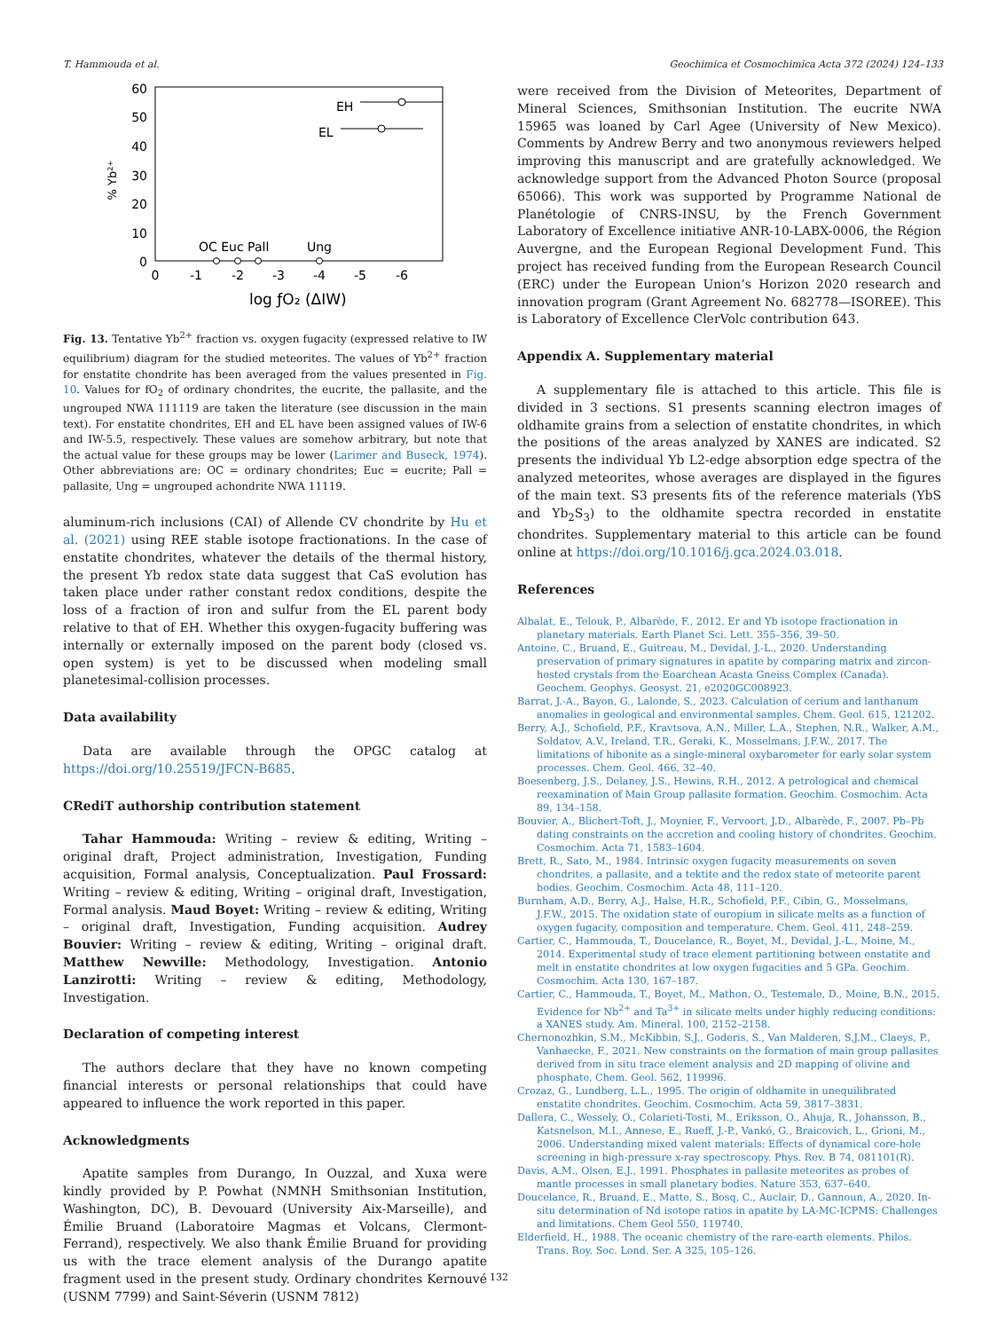T. Hammouda et al. Geochimica et Cosmochimica Acta 372 (2024) 124–133
60
50
40
30
20
10
0
0
-1
-2
-3
-4
-5
-6
% Yb²⁺
log ƒO₂ (ΔIW)
EH
EL
OC Euc Pall
Ung
Fig. 13. Tentative Yb<sup>2+</sup> fraction vs. oxygen fugacity (expressed relative to IW equilibrium) diagram for the studied meteorites. The values of Yb<sup>2+</sup> fraction for enstatite chondrite has been averaged from the values presented in Fig. 10. Values for fO<sub>2</sub> of ordinary chondrites, the eucrite, the pallasite, and the ungrouped NWA 111119 are taken the literature (see discussion in the main text). For enstatite chondrites, EH and EL have been assigned values of IW-6 and IW-5.5, respectively. These values are somehow arbitrary, but note that the actual value for these groups may be lower (Larimer and Buseck, 1974). Other abbreviations are: OC = ordinary chondrites; Euc = eucrite; Pall = pallasite, Ung = ungrouped achondrite NWA 11119.
aluminum-rich inclusions (CAI) of Allende CV chondrite by Hu et al. (2021) using REE stable isotope fractionations. In the case of enstatite chondrites, whatever the details of the thermal history, the present Yb redox state data suggest that CaS evolution has taken place under rather constant redox conditions, despite the loss of a fraction of iron and sulfur from the EL parent body relative to that of EH. Whether this oxygen-fugacity buffering was internally or externally imposed on the parent body (closed vs. open system) is yet to be discussed when modeling small planetesimal-collision processes.
Data availability
Data are available through the OPGC catalog at https://doi.org/10.25519/JFCN-B685.
CRediT authorship contribution statement
Tahar Hammouda: Writing – review & editing, Writing – original draft, Project administration, Investigation, Funding acquisition, Formal analysis, Conceptualization. Paul Frossard: Writing – review & editing, Writing – original draft, Investigation, Formal analysis. Maud Boyet: Writing – review & editing, Writing – original draft, Investigation, Funding acquisition. Audrey Bouvier: Writing – review & editing, Writing – original draft. Matthew Newville: Methodology, Investigation. Antonio Lanzirotti: Writing – review & editing, Methodology, Investigation.
Declaration of competing interest
The authors declare that they have no known competing financial interests or personal relationships that could have appeared to influence the work reported in this paper.
Acknowledgments
Apatite samples from Durango, In Ouzzal, and Xuxa were kindly provided by P. Powhat (NMNH Smithsonian Institution, Washington, DC), B. Devouard (University Aix-Marseille), and Émilie Bruand (Laboratoire Magmas et Volcans, Clermont-Ferrand), respectively. We also thank Émilie Bruand for providing us with the trace element analysis of the Durango apatite fragment used in the present study. Ordinary chondrites Kernouvé (USNM 7799) and Saint-Séverin (USNM 7812)
were received from the Division of Meteorites, Department of Mineral Sciences, Smithsonian Institution. The eucrite NWA 15965 was loaned by Carl Agee (University of New Mexico). Comments by Andrew Berry and two anonymous reviewers helped improving this manuscript and are gratefully acknowledged. We acknowledge support from the Advanced Photon Source (proposal 65066). This work was supported by Programme National de Planétologie of CNRS-INSU, by the French Government Laboratory of Excellence initiative ANR-10-LABX-0006, the Région Auvergne, and the European Regional Development Fund. This project has received funding from the European Research Council (ERC) under the European Union’s Horizon 2020 research and innovation program (Grant Agreement No. 682778—ISOREE). This is Laboratory of Excellence ClerVolc contribution 643.
Appendix A. Supplementary material
A supplementary file is attached to this article. This file is divided in 3 sections. S1 presents scanning electron images of oldhamite grains from a selection of enstatite chondrites, in which the positions of the areas analyzed by XANES are indicated. S2 presents the individual Yb L2-edge absorption edge spectra of the analyzed meteorites, whose averages are displayed in the figures of the main text. S3 presents fits of the reference materials (YbS and Yb<sub>2</sub>S<sub>3</sub>) to the oldhamite spectra recorded in enstatite chondrites. Supplementary material to this article can be found online at https://doi.org/10.1016/j.gca.2024.03.018.
References
Albalat, E., Telouk, P., Albarède, F., 2012. Er and Yb isotope fractionation in planetary materials. Earth Planet Sci. Lett. 355–356, 39–50.
Antoine, C., Bruand, E., Guitreau, M., Devidal, J.-L., 2020. Understanding preservation of primary signatures in apatite by comparing matrix and zircon-hosted crystals from the Eoarchean Acasta Gneiss Complex (Canada). Geochem. Geophys. Geosyst. 21, e2020GC008923.
Barrat, J.-A., Bayon, G., Lalonde, S., 2023. Calculation of cerium and lanthanum anomalies in geological and environmental samples. Chem. Geol. 615, 121202.
Berry, A.J., Schofield, P.F., Kravtsova, A.N., Miller, L.A., Stephen, N.R., Walker, A.M., Soldatov, A.V., Ireland, T.R., Geraki, K., Mosselmans, J.F.W., 2017. The limitations of hibonite as a single-mineral oxybarometer for early solar system processes. Chem. Geol. 466, 32–40.
Boesenberg, J.S., Delaney, J.S., Hewins, R.H., 2012. A petrological and chemical reexamination of Main Group pallasite formation. Geochim. Cosmochim. Acta 89, 134–158.
Bouvier, A., Blichert-Toft, J., Moynier, F., Vervoort, J.D., Albarède, F., 2007. Pb–Pb dating constraints on the accretion and cooling history of chondrites. Geochim. Cosmochim. Acta 71, 1583–1604.
Brett, R., Sato, M., 1984. Intrinsic oxygen fugacity measurements on seven chondrites, a pallasite, and a tektite and the redox state of meteorite parent bodies. Geochim. Cosmochim. Acta 48, 111–120.
Burnham, A.D., Berry, A.J., Halse, H.R., Schofield, P.F., Cibin, G., Mosselmans, J.F.W., 2015. The oxidation state of europium in silicate melts as a function of oxygen fugacity, composition and temperature. Chem. Geol. 411, 248–259.
Cartier, C., Hammouda, T., Doucelance, R., Boyet, M., Devidal, J.-L., Moine, M., 2014. Experimental study of trace element partitioning between enstatite and melt in enstatite chondrites at low oxygen fugacities and 5 GPa. Geochim. Cosmochim. Acta 130, 167–187.
Cartier, C., Hammouda, T., Boyet, M., Mathon, O., Testemale, D., Moine, B.N., 2015. Evidence for Nb<sup>2+</sup> and Ta<sup>3+</sup> in silicate melts under highly reducing conditions: a XANES study. Am. Mineral. 100, 2152–2158.
Chernonozhkin, S.M., McKibbin, S.J., Goderis, S., Van Malderen, S.J.M., Claeys, P., Vanhaecke, F., 2021. New constraints on the formation of main group pallasites derived from in situ trace element analysis and 2D mapping of olivine and phosphate. Chem. Geol. 562, 119996.
Crozaz, G., Lundberg, L.L., 1995. The origin of oldhamite in unequilibrated enstatite chondrites. Geochim. Cosmochim. Acta 59, 3817–3831.
Dallera, C., Wessely, O., Colarieti-Tosti, M., Eriksson, O., Ahuja, R., Johansson, B., Katsnelson, M.I., Annese, E., Rueff, J.-P., Vankó, G., Braicovich, L., Grioni, M., 2006. Understanding mixed valent materials: Effects of dynamical core-hole screening in high-pressure x-ray spectroscopy. Phys. Rev. B 74, 081101(R).
Davis, A.M., Olsen, E.J., 1991. Phosphates in pallasite meteorites as probes of mantle processes in small planetary bodies. Nature 353, 637–640.
Doucelance, R., Bruand, E., Matte, S., Bosq, C., Auclair, D., Gannoun, A., 2020. In-situ determination of Nd isotope ratios in apatite by LA-MC-ICPMS: Challenges and limitations. Chem Geol 550, 119740.
Elderfield, H., 1988. The oceanic chemistry of the rare-earth elements. Philos. Trans. Roy. Soc. Lond. Ser. A 325, 105–126.
132